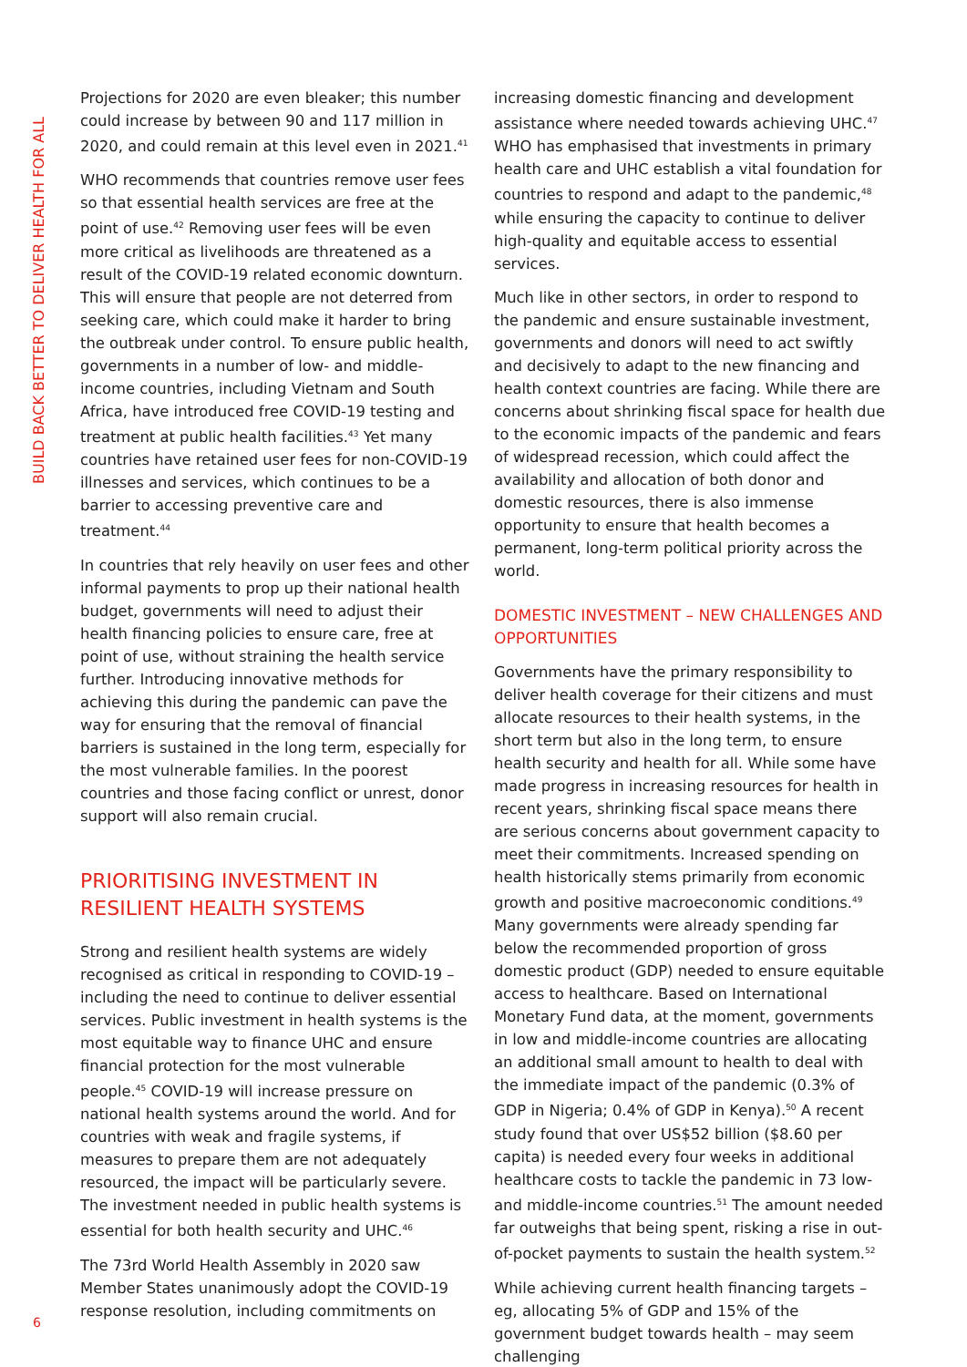BUILD BACK BETTER TO DELIVER HEALTH FOR ALL
Projections for 2020 are even bleaker; this number could increase by between 90 and 117 million in 2020, and could remain at this level even in 2021.<sup>41</sup>
WHO recommends that countries remove user fees so that essential health services are free at the point of use.<sup>42</sup> Removing user fees will be even more critical as livelihoods are threatened as a result of the COVID-19 related economic downturn. This will ensure that people are not deterred from seeking care, which could make it harder to bring the outbreak under control. To ensure public health, governments in a number of low- and middle-income countries, including Vietnam and South Africa, have introduced free COVID-19 testing and treatment at public health facilities.<sup>43</sup> Yet many countries have retained user fees for non-COVID-19 illnesses and services, which continues to be a barrier to accessing preventive care and treatment.<sup>44</sup>
In countries that rely heavily on user fees and other informal payments to prop up their national health budget, governments will need to adjust their health financing policies to ensure care, free at point of use, without straining the health service further. Introducing innovative methods for achieving this during the pandemic can pave the way for ensuring that the removal of financial barriers is sustained in the long term, especially for the most vulnerable families. In the poorest countries and those facing conflict or unrest, donor support will also remain crucial.
PRIORITISING INVESTMENT IN RESILIENT HEALTH SYSTEMS
Strong and resilient health systems are widely recognised as critical in responding to COVID-19 – including the need to continue to deliver essential services. Public investment in health systems is the most equitable way to finance UHC and ensure financial protection for the most vulnerable people.<sup>45</sup> COVID-19 will increase pressure on national health systems around the world. And for countries with weak and fragile systems, if measures to prepare them are not adequately resourced, the impact will be particularly severe. The investment needed in public health systems is essential for both health security and UHC.<sup>46</sup>
The 73rd World Health Assembly in 2020 saw Member States unanimously adopt the COVID-19 response resolution, including commitments on
increasing domestic financing and development assistance where needed towards achieving UHC.<sup>47</sup> WHO has emphasised that investments in primary health care and UHC establish a vital foundation for countries to respond and adapt to the pandemic,<sup>48</sup> while ensuring the capacity to continue to deliver high-quality and equitable access to essential services.
Much like in other sectors, in order to respond to the pandemic and ensure sustainable investment, governments and donors will need to act swiftly and decisively to adapt to the new financing and health context countries are facing. While there are concerns about shrinking fiscal space for health due to the economic impacts of the pandemic and fears of widespread recession, which could affect the availability and allocation of both donor and domestic resources, there is also immense opportunity to ensure that health becomes a permanent, long-term political priority across the world.
DOMESTIC INVESTMENT – NEW CHALLENGES AND OPPORTUNITIES
Governments have the primary responsibility to deliver health coverage for their citizens and must allocate resources to their health systems, in the short term but also in the long term, to ensure health security and health for all. While some have made progress in increasing resources for health in recent years, shrinking fiscal space means there are serious concerns about government capacity to meet their commitments. Increased spending on health historically stems primarily from economic growth and positive macroeconomic conditions.<sup>49</sup> Many governments were already spending far below the recommended proportion of gross domestic product (GDP) needed to ensure equitable access to healthcare. Based on International Monetary Fund data, at the moment, governments in low and middle-income countries are allocating an additional small amount to health to deal with the immediate impact of the pandemic (0.3% of GDP in Nigeria; 0.4% of GDP in Kenya).<sup>50</sup> A recent study found that over US$52 billion ($8.60 per capita) is needed every four weeks in additional healthcare costs to tackle the pandemic in 73 low- and middle-income countries.<sup>51</sup> The amount needed far outweighs that being spent, risking a rise in out-of-pocket payments to sustain the health system.<sup>52</sup>
While achieving current health financing targets – eg, allocating 5% of GDP and 15% of the government budget towards health – may seem challenging
6